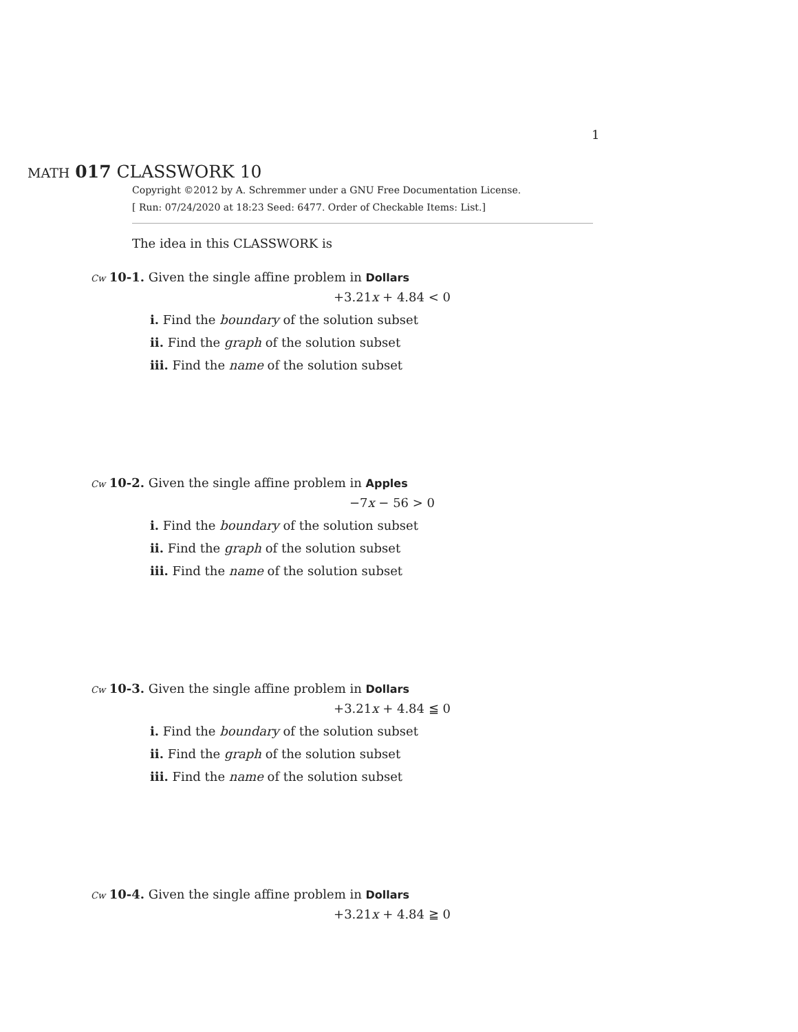1
MATH 017 CLASSWORK 10
Copyright ©2012 by A. Schremmer under a GNU Free Documentation License.
[ Run: 07/24/2020 at 18:23 Seed: 6477. Order of Checkable Items: List.]
The idea in this CLASSWORK is
Cw 10-1. Given the single affine problem in Dollars
+3.21x + 4.84 < 0
i. Find the boundary of the solution subset
ii. Find the graph of the solution subset
iii. Find the name of the solution subset
Cw 10-2. Given the single affine problem in Apples
−7x − 56 > 0
i. Find the boundary of the solution subset
ii. Find the graph of the solution subset
iii. Find the name of the solution subset
Cw 10-3. Given the single affine problem in Dollars
+3.21x + 4.84 ≦ 0
i. Find the boundary of the solution subset
ii. Find the graph of the solution subset
iii. Find the name of the solution subset
Cw 10-4. Given the single affine problem in Dollars
+3.21x + 4.84 ≧ 0